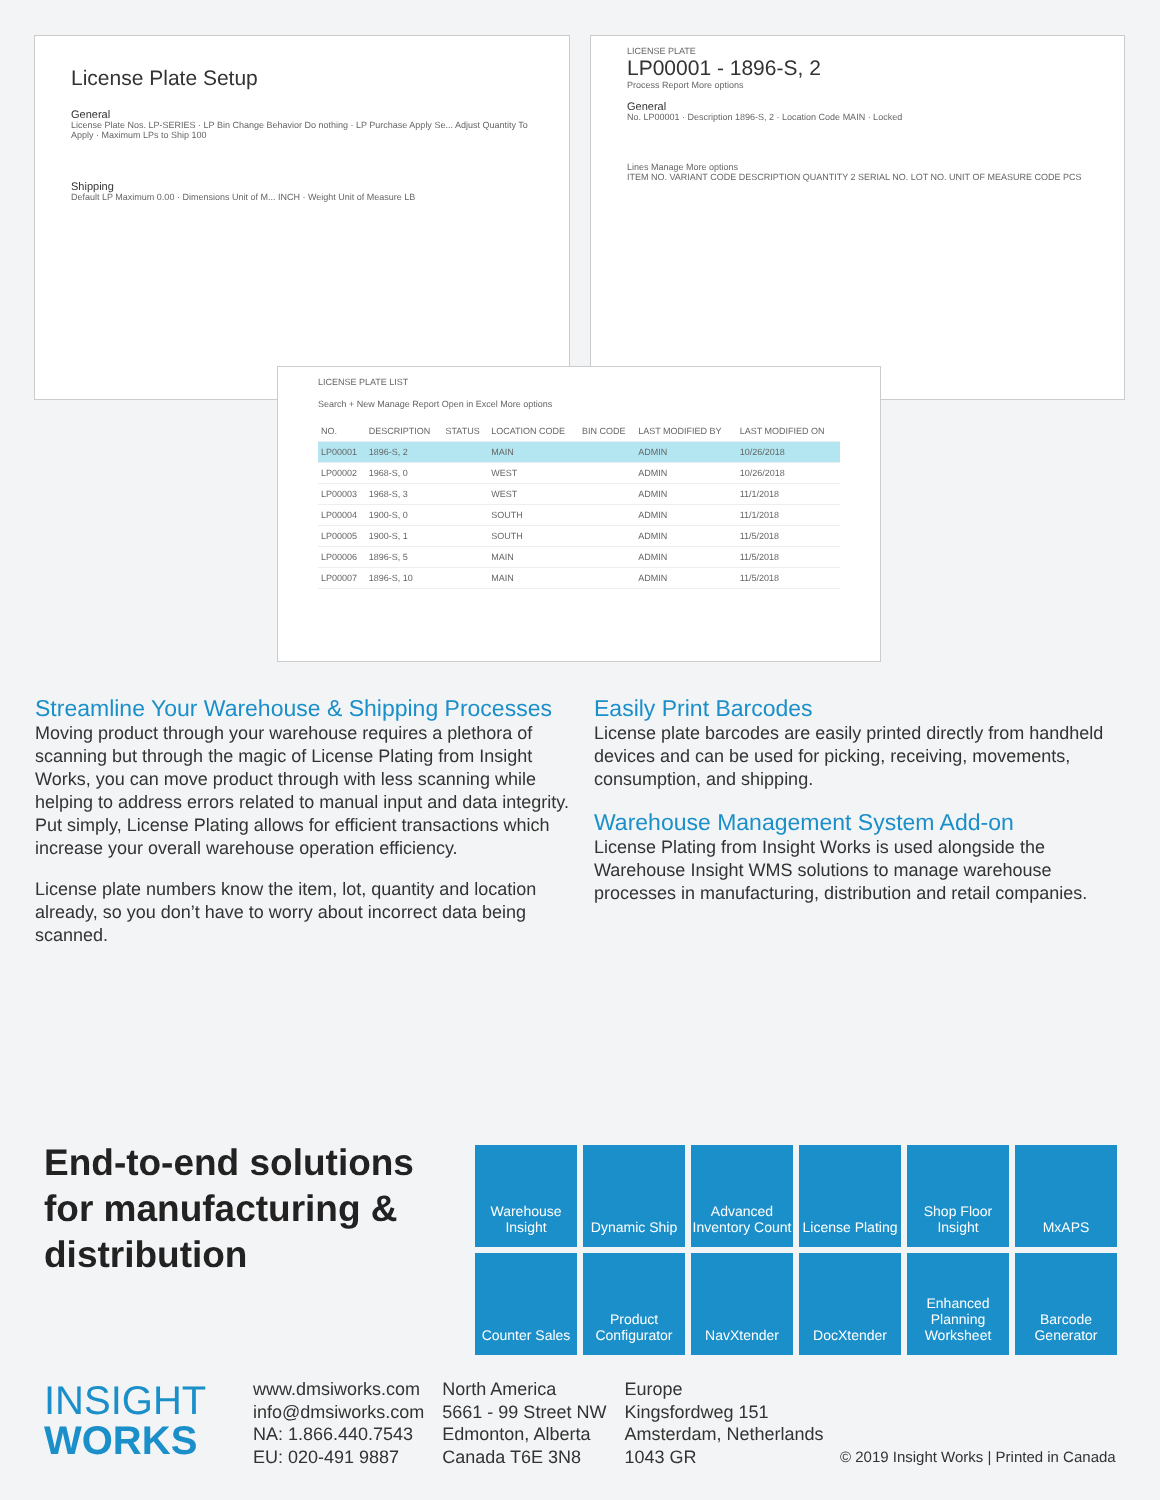License Plate Setup
General
License Plate Nos. LP-SERIES · LP Bin Change Behavior Do nothing · LP Purchase Apply Se... Adjust Quantity To Apply · Maximum LPs to Ship 100
Shipping
Default LP Maximum 0.00 · Dimensions Unit of M... INCH · Weight Unit of Measure LB
LICENSE PLATE
LP00001 - 1896-S, 2
Process Report More options
General
No. LP00001 · Description 1896-S, 2 · Location Code MAIN · Locked
Lines Manage More options
ITEM NO. VARIANT CODE DESCRIPTION QUANTITY 2 SERIAL NO. LOT NO. UNIT OF MEASURE CODE PCS
LICENSE PLATE LIST
Search + New Manage Report Open in Excel More options
| NO. | DESCRIPTION | STATUS | LOCATION CODE | BIN CODE | LAST MODIFIED BY | LAST MODIFIED ON |
| --- | --- | --- | --- | --- | --- | --- |
| LP00001 | 1896-S, 2 | | MAIN | | ADMIN | 10/26/2018 |
| LP00002 | 1968-S, 0 | | WEST | | ADMIN | 10/26/2018 |
| LP00003 | 1968-S, 3 | | WEST | | ADMIN | 11/1/2018 |
| LP00004 | 1900-S, 0 | | SOUTH | | ADMIN | 11/1/2018 |
| LP00005 | 1900-S, 1 | | SOUTH | | ADMIN | 11/5/2018 |
| LP00006 | 1896-S, 5 | | MAIN | | ADMIN | 11/5/2018 |
| LP00007 | 1896-S, 10 | | MAIN | | ADMIN | 11/5/2018 |
Streamline Your Warehouse & Shipping Processes
Moving product through your warehouse requires a plethora of scanning but through the magic of License Plating from Insight Works, you can move product through with less scanning while helping to address errors related to manual input and data integrity. Put simply, License Plating allows for efficient transactions which increase your overall warehouse operation efficiency.
License plate numbers know the item, lot, quantity and location already, so you don’t have to worry about incorrect data being scanned.
Easily Print Barcodes
License plate barcodes are easily printed directly from handheld devices and can be used for picking, receiving, movements, consumption, and shipping.
Warehouse Management System Add-on
License Plating from Insight Works is used alongside the Warehouse Insight WMS solutions to manage warehouse processes in manufacturing, distribution and retail companies.
End-to-end solutions
for manufacturing &
distribution
Warehouse Insight
Dynamic Ship
Advanced Inventory Count
License Plating
Shop Floor Insight
MxAPS
Counter Sales
Product Configurator
NavXtender
DocXtender
Enhanced Planning Worksheet
Barcode Generator
INSIGHT
WORKS
www.dmsiworks.com
info@dmsiworks.com
NA: 1.866.440.7543
EU: 020-491 9887
North America
5661 - 99 Street NW
Edmonton, Alberta
Canada T6E 3N8
Europe
Kingsfordweg 151
Amsterdam, Netherlands
1043 GR
© 2019 Insight Works | Printed in Canada